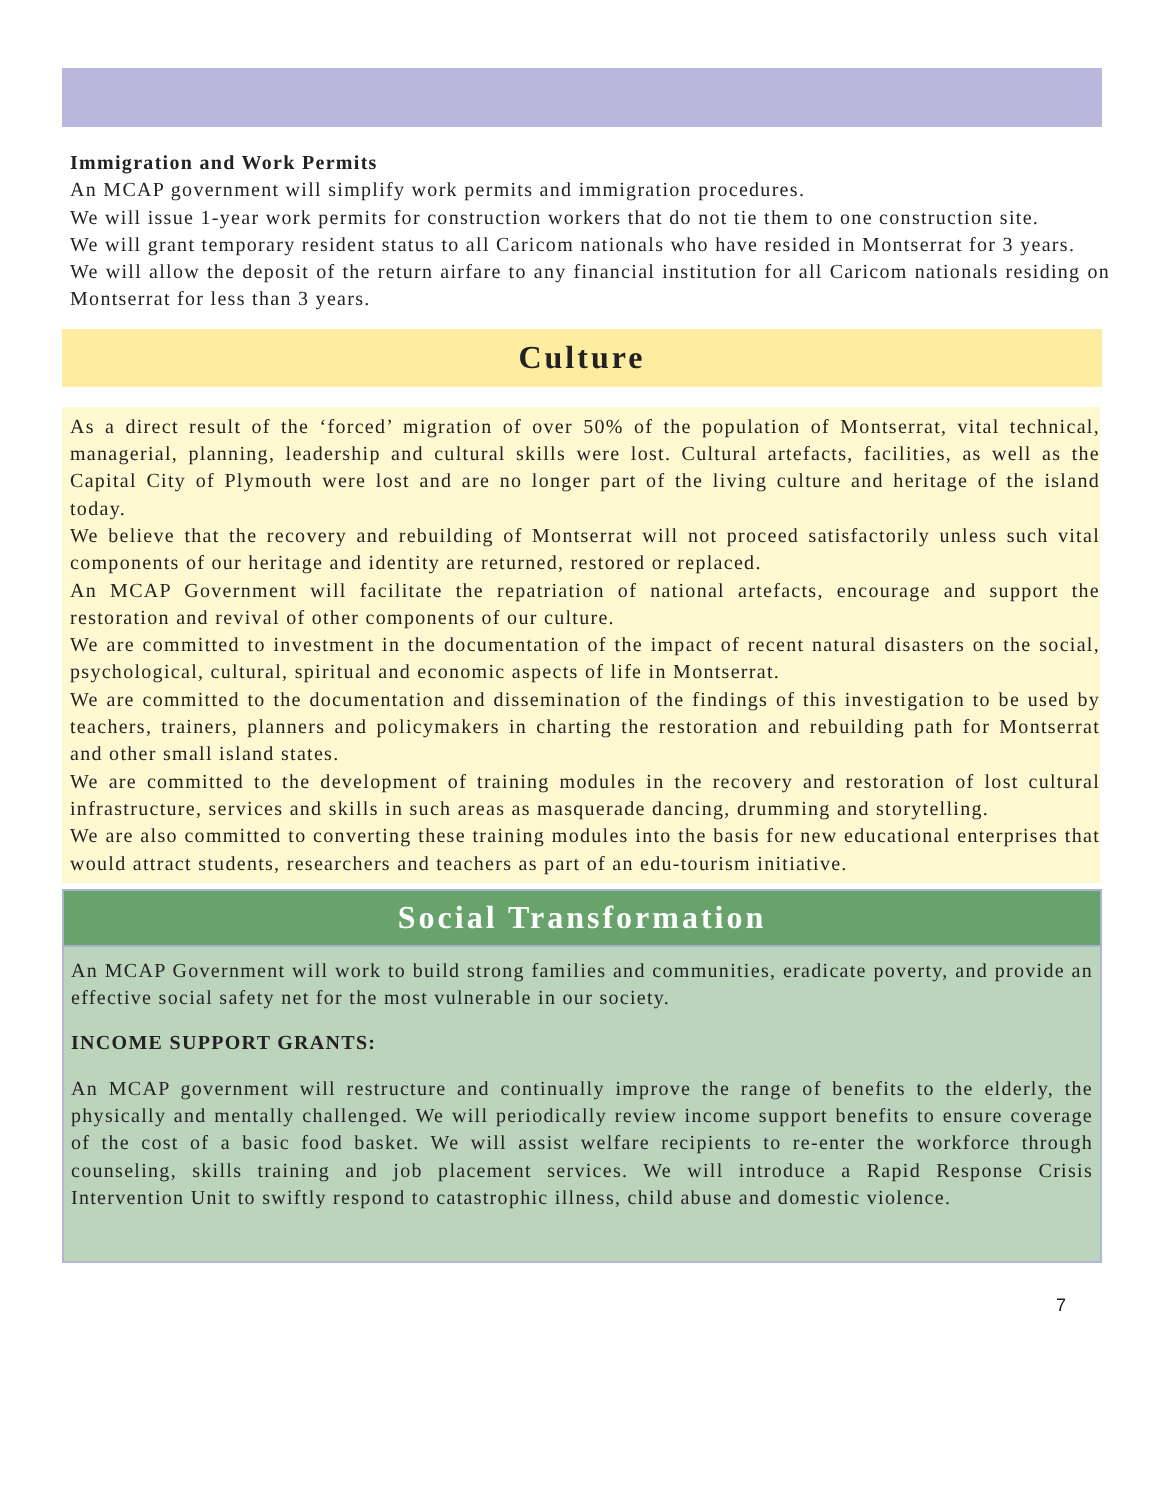Immigration and Work Permits
An MCAP government will simplify work permits and immigration procedures.
We will issue 1-year work permits for construction workers that do not tie them to one construction site.
We will grant temporary resident status to all Caricom nationals who have resided in Montserrat for 3 years.
We will allow the deposit of the return airfare to any financial institution for all Caricom nationals residing on Montserrat for less than 3 years.
Culture
As a direct result of the ‘forced’ migration of over 50% of the population of Montserrat, vital technical, managerial, planning, leadership and cultural skills were lost. Cultural artefacts, facilities, as well as the Capital City of Plymouth were lost and are no longer part of the living culture and heritage of the island today.
We believe that the recovery and rebuilding of Montserrat will not proceed satisfactorily unless such vital components of our heritage and identity are returned, restored or replaced.
An MCAP Government will facilitate the repatriation of national artefacts, encourage and support the restoration and revival of other components of our culture.
We are committed to investment in the documentation of the impact of recent natural disasters on the social, psychological, cultural, spiritual and economic aspects of life in Montserrat.
We are committed to the documentation and dissemination of the findings of this investigation to be used by teachers, trainers, planners and policymakers in charting the restoration and rebuilding path for Montserrat and other small island states.
We are committed to the development of training modules in the recovery and restoration of lost cultural infrastructure, services and skills in such areas as masquerade dancing, drumming and storytelling.
We are also committed to converting these training modules into the basis for new educational enterprises that would attract students, researchers and teachers as part of an edu-tourism initiative.
Social Transformation
An MCAP Government will work to build strong families and communities, eradicate poverty, and provide an effective social safety net for the most vulnerable in our society.
INCOME SUPPORT GRANTS:
An MCAP government will restructure and continually improve the range of benefits to the elderly, the physically and mentally challenged. We will periodically review income support benefits to ensure coverage of the cost of a basic food basket. We will assist welfare recipients to re-enter the workforce through counseling, skills training and job placement services. We will introduce a Rapid Response Crisis Intervention Unit to swiftly respond to catastrophic illness, child abuse and domestic violence.
7